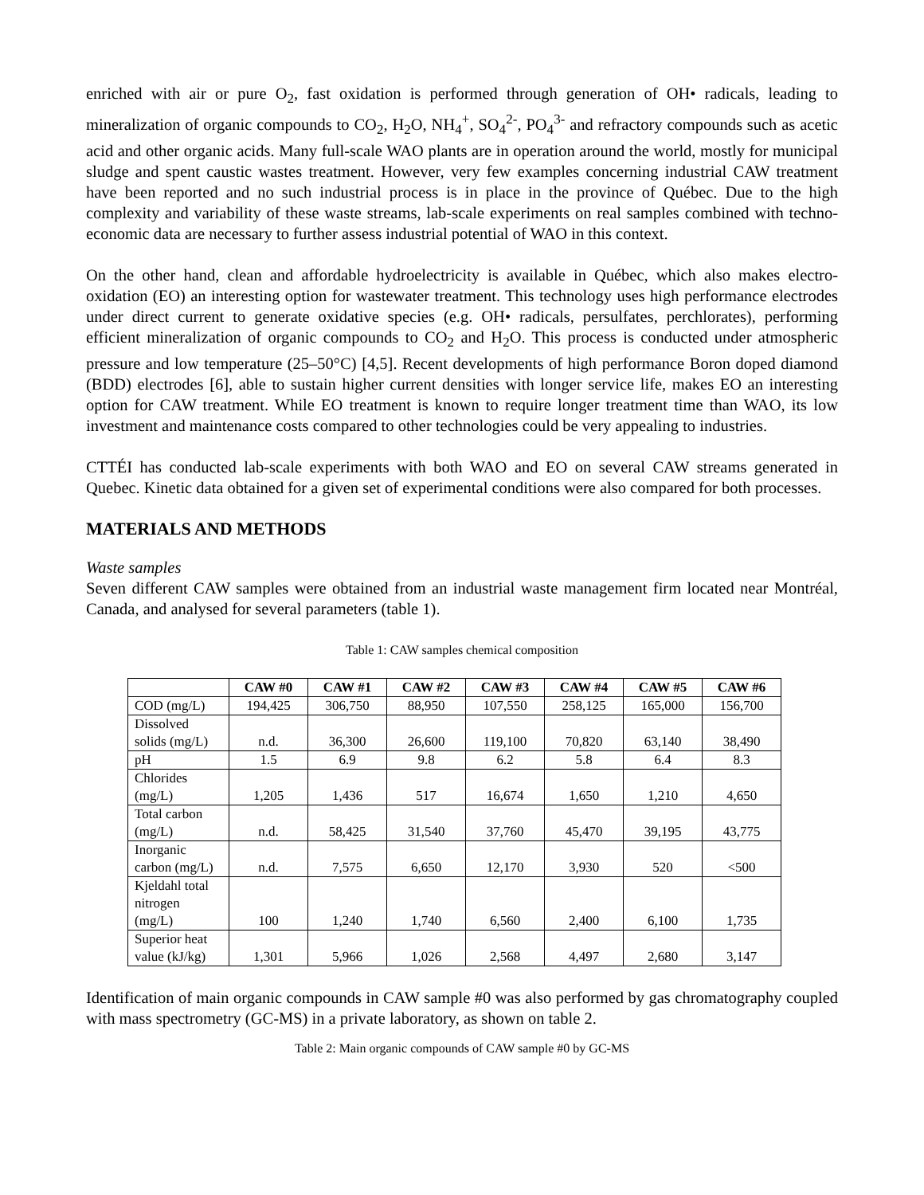enriched with air or pure O<sub>2</sub>, fast oxidation is performed through generation of OH• radicals, leading to mineralization of organic compounds to CO<sub>2</sub>, H<sub>2</sub>O, NH<sub>4</sub><sup>+</sup>, SO<sub>4</sub><sup>2-</sup>, PO<sub>4</sub><sup>3-</sup> and refractory compounds such as acetic acid and other organic acids. Many full-scale WAO plants are in operation around the world, mostly for municipal sludge and spent caustic wastes treatment. However, very few examples concerning industrial CAW treatment have been reported and no such industrial process is in place in the province of Québec. Due to the high complexity and variability of these waste streams, lab-scale experiments on real samples combined with techno-economic data are necessary to further assess industrial potential of WAO in this context.
On the other hand, clean and affordable hydroelectricity is available in Québec, which also makes electro-oxidation (EO) an interesting option for wastewater treatment. This technology uses high performance electrodes under direct current to generate oxidative species (e.g. OH• radicals, persulfates, perchlorates), performing efficient mineralization of organic compounds to CO<sub>2</sub> and H<sub>2</sub>O. This process is conducted under atmospheric pressure and low temperature (25–50°C) [4,5]. Recent developments of high performance Boron doped diamond (BDD) electrodes [6], able to sustain higher current densities with longer service life, makes EO an interesting option for CAW treatment. While EO treatment is known to require longer treatment time than WAO, its low investment and maintenance costs compared to other technologies could be very appealing to industries.
CTTÉI has conducted lab-scale experiments with both WAO and EO on several CAW streams generated in Quebec. Kinetic data obtained for a given set of experimental conditions were also compared for both processes.
MATERIALS AND METHODS
Waste samples
Seven different CAW samples were obtained from an industrial waste management firm located near Montréal, Canada, and analysed for several parameters (table 1).
Table 1: CAW samples chemical composition
| | CAW #0 | CAW #1 | CAW #2 | CAW #3 | CAW #4 | CAW #5 | CAW #6 |
| --- | --- | --- | --- | --- | --- | --- | --- |
| COD (mg/L) | 194,425 | 306,750 | 88,950 | 107,550 | 258,125 | 165,000 | 156,700 |
| Dissolved solids (mg/L) | n.d. | 36,300 | 26,600 | 119,100 | 70,820 | 63,140 | 38,490 |
| pH | 1.5 | 6.9 | 9.8 | 6.2 | 5.8 | 6.4 | 8.3 |
| Chlorides (mg/L) | 1,205 | 1,436 | 517 | 16,674 | 1,650 | 1,210 | 4,650 |
| Total carbon (mg/L) | n.d. | 58,425 | 31,540 | 37,760 | 45,470 | 39,195 | 43,775 |
| Inorganic carbon (mg/L) | n.d. | 7,575 | 6,650 | 12,170 | 3,930 | 520 | <500 |
| Kjeldahl total nitrogen (mg/L) | 100 | 1,240 | 1,740 | 6,560 | 2,400 | 6,100 | 1,735 |
| Superior heat value (kJ/kg) | 1,301 | 5,966 | 1,026 | 2,568 | 4,497 | 2,680 | 3,147 |
Identification of main organic compounds in CAW sample #0 was also performed by gas chromatography coupled with mass spectrometry (GC-MS) in a private laboratory, as shown on table 2.
Table 2: Main organic compounds of CAW sample #0 by GC-MS